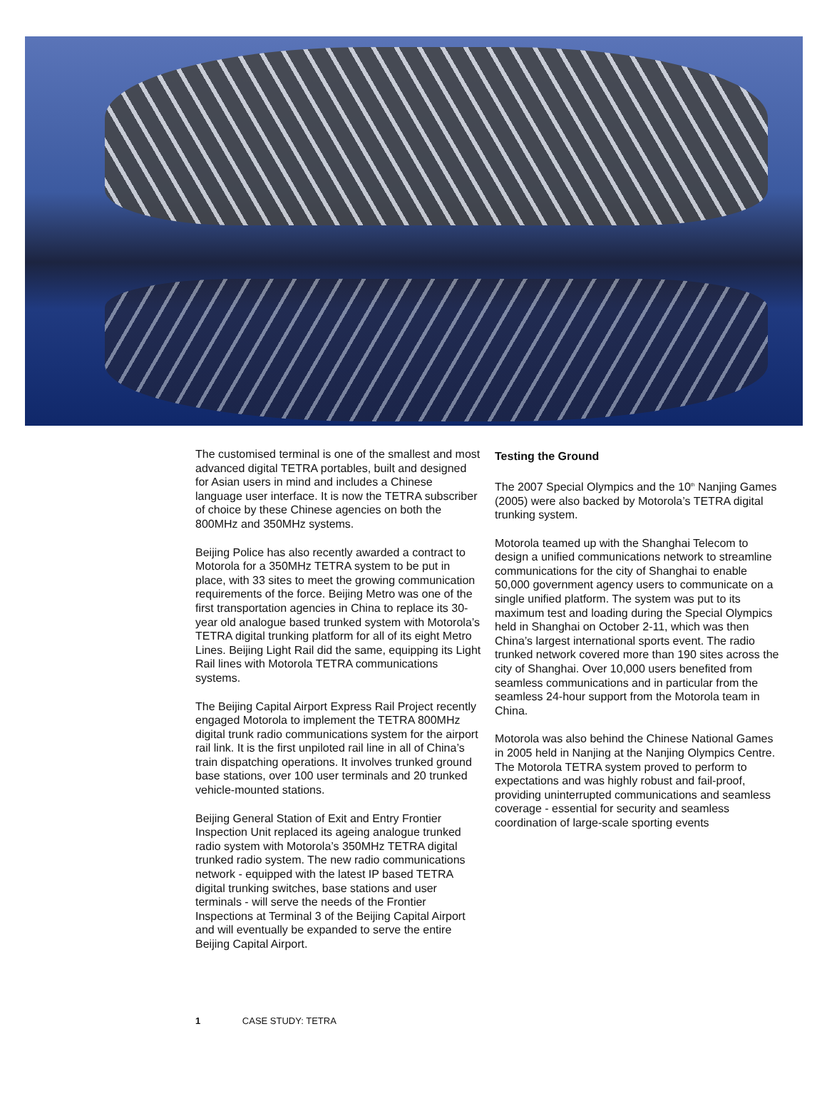The customised terminal is one of the smallest and most advanced digital TETRA portables, built and designed for Asian users in mind and includes a Chinese language user interface. It is now the TETRA subscriber of choice by these Chinese agencies on both the 800MHz and 350MHz systems.
Beijing Police has also recently awarded a contract to Motorola for a 350MHz TETRA system to be put in place, with 33 sites to meet the growing communication requirements of the force. Beijing Metro was one of the first transportation agencies in China to replace its 30-year old analogue based trunked system with Motorola’s TETRA digital trunking platform for all of its eight Metro Lines. Beijing Light Rail did the same, equipping its Light Rail lines with Motorola TETRA communications systems.
The Beijing Capital Airport Express Rail Project recently engaged Motorola to implement the TETRA 800MHz digital trunk radio communications system for the airport rail link. It is the first unpiloted rail line in all of China’s train dispatching operations. It involves trunked ground base stations, over 100 user terminals and 20 trunked vehicle-mounted stations.
Beijing General Station of Exit and Entry Frontier Inspection Unit replaced its ageing analogue trunked radio system with Motorola’s 350MHz TETRA digital trunked radio system. The new radio communications network - equipped with the latest IP based TETRA digital trunking switches, base stations and user terminals - will serve the needs of the Frontier Inspections at Terminal 3 of the Beijing Capital Airport and will eventually be expanded to serve the entire Beijing Capital Airport.
Testing the Ground
The 2007 Special Olympics and the 10<sup>th</sup> Nanjing Games (2005) were also backed by Motorola’s TETRA digital trunking system.
Motorola teamed up with the Shanghai Telecom to design a unified communications network to streamline communications for the city of Shanghai to enable 50,000 government agency users to communicate on a single unified platform. The system was put to its maximum test and loading during the Special Olympics held in Shanghai on October 2-11, which was then China’s largest international sports event. The radio trunked network covered more than 190 sites across the city of Shanghai. Over 10,000 users benefited from seamless communications and in particular from the seamless 24-hour support from the Motorola team in China.
Motorola was also behind the Chinese National Games in 2005 held in Nanjing at the Nanjing Olympics Centre. The Motorola TETRA system proved to perform to expectations and was highly robust and fail-proof, providing uninterrupted communications and seamless coverage - essential for security and seamless coordination of large-scale sporting events
1 CASE STUDY: TETRA